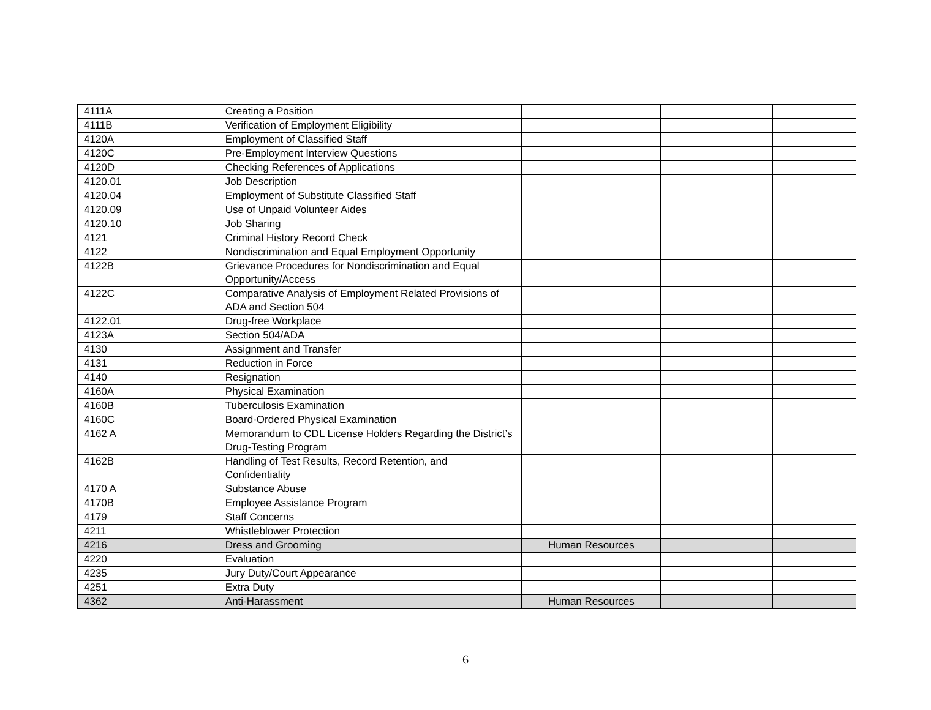| 4111A | Creating a Position | | | |
| 4111B | Verification of Employment Eligibility | | | |
| 4120A | Employment of Classified Staff | | | |
| 4120C | Pre-Employment Interview Questions | | | |
| 4120D | Checking References of Applications | | | |
| 4120.01 | Job Description | | | |
| 4120.04 | Employment of Substitute Classified Staff | | | |
| 4120.09 | Use of Unpaid Volunteer Aides | | | |
| 4120.10 | Job Sharing | | | |
| 4121 | Criminal History Record Check | | | |
| 4122 | Nondiscrimination and Equal Employment Opportunity | | | |
| 4122B | Grievance Procedures for Nondiscrimination and Equal Opportunity/Access | | | |
| 4122C | Comparative Analysis of Employment Related Provisions of ADA and Section 504 | | | |
| 4122.01 | Drug-free Workplace | | | |
| 4123A | Section 504/ADA | | | |
| 4130 | Assignment and Transfer | | | |
| 4131 | Reduction in Force | | | |
| 4140 | Resignation | | | |
| 4160A | Physical Examination | | | |
| 4160B | Tuberculosis Examination | | | |
| 4160C | Board-Ordered Physical Examination | | | |
| 4162 A | Memorandum to CDL License Holders Regarding the District’s Drug-Testing Program | | | |
| 4162B | Handling of Test Results, Record Retention, and Confidentiality | | | |
| 4170 A | Substance Abuse | | | |
| 4170B | Employee Assistance Program | | | |
| 4179 | Staff Concerns | | | |
| 4211 | Whistleblower Protection | | | |
| 4216 | Dress and Grooming | Human Resources | | |
| 4220 | Evaluation | | | |
| 4235 | Jury Duty/Court Appearance | | | |
| 4251 | Extra Duty | | | |
| 4362 | Anti-Harassment | Human Resources | | |
6